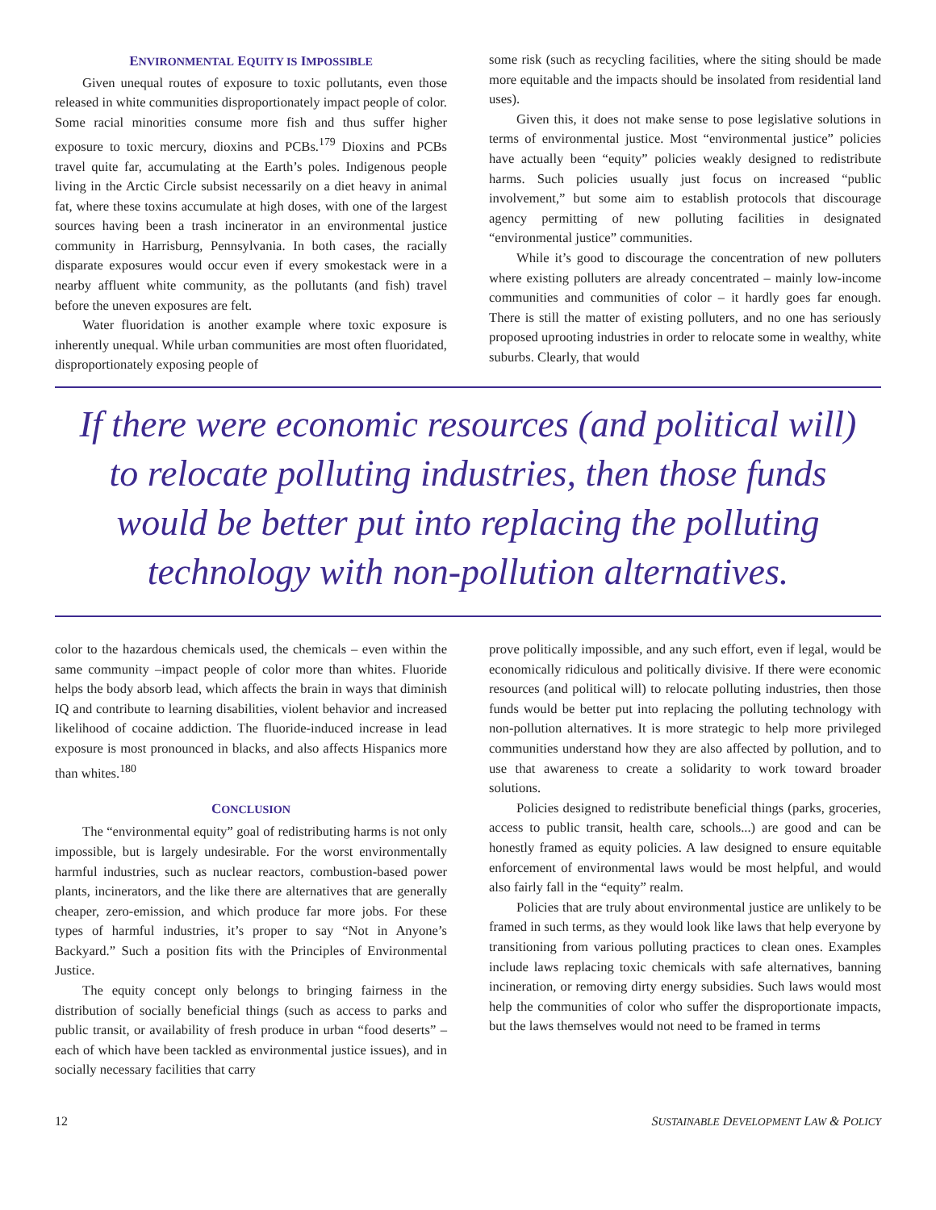ENVIRONMENTAL EQUITY IS IMPOSSIBLE
Given unequal routes of exposure to toxic pollutants, even those released in white communities disproportionately impact people of color. Some racial minorities consume more fish and thus suffer higher exposure to toxic mercury, dioxins and PCBs.<sup>179</sup> Dioxins and PCBs travel quite far, accumulating at the Earth’s poles. Indigenous people living in the Arctic Circle subsist necessarily on a diet heavy in animal fat, where these toxins accumulate at high doses, with one of the largest sources having been a trash incinerator in an environmental justice community in Harrisburg, Pennsylvania. In both cases, the racially disparate exposures would occur even if every smokestack were in a nearby affluent white community, as the pollutants (and fish) travel before the uneven exposures are felt.
Water fluoridation is another example where toxic exposure is inherently unequal. While urban communities are most often fluoridated, disproportionately exposing people of
some risk (such as recycling facilities, where the siting should be made more equitable and the impacts should be insolated from residential land uses).
Given this, it does not make sense to pose legislative solutions in terms of environmental justice. Most “environmental justice” policies have actually been “equity” policies weakly designed to redistribute harms. Such policies usually just focus on increased “public involvement,” but some aim to establish protocols that discourage agency permitting of new polluting facilities in designated “environmental justice” communities.
While it’s good to discourage the concentration of new polluters where existing polluters are already concentrated – mainly low-income communities and communities of color – it hardly goes far enough. There is still the matter of existing polluters, and no one has seriously proposed uprooting industries in order to relocate some in wealthy, white suburbs. Clearly, that would
If there were economic resources (and political will)
to relocate polluting industries, then those funds
would be better put into replacing the polluting
technology with non-pollution alternatives.
color to the hazardous chemicals used, the chemicals – even within the same community –impact people of color more than whites. Fluoride helps the body absorb lead, which affects the brain in ways that diminish IQ and contribute to learning disabilities, violent behavior and increased likelihood of cocaine addiction. The fluoride-induced increase in lead exposure is most pronounced in blacks, and also affects Hispanics more than whites.<sup>180</sup>
CONCLUSION
The “environmental equity” goal of redistributing harms is not only impossible, but is largely undesirable. For the worst environmentally harmful industries, such as nuclear reactors, combustion-based power plants, incinerators, and the like there are alternatives that are generally cheaper, zero-emission, and which produce far more jobs. For these types of harmful industries, it’s proper to say “Not in Anyone’s Backyard.” Such a position fits with the Principles of Environmental Justice.
The equity concept only belongs to bringing fairness in the distribution of socially beneficial things (such as access to parks and public transit, or availability of fresh produce in urban “food deserts” – each of which have been tackled as environmental justice issues), and in socially necessary facilities that carry
prove politically impossible, and any such effort, even if legal, would be economically ridiculous and politically divisive. If there were economic resources (and political will) to relocate polluting industries, then those funds would be better put into replacing the polluting technology with non-pollution alternatives. It is more strategic to help more privileged communities understand how they are also affected by pollution, and to use that awareness to create a solidarity to work toward broader solutions.
Policies designed to redistribute beneficial things (parks, groceries, access to public transit, health care, schools...) are good and can be honestly framed as equity policies. A law designed to ensure equitable enforcement of environmental laws would be most helpful, and would also fairly fall in the “equity” realm.
Policies that are truly about environmental justice are unlikely to be framed in such terms, as they would look like laws that help everyone by transitioning from various polluting practices to clean ones. Examples include laws replacing toxic chemicals with safe alternatives, banning incineration, or removing dirty energy subsidies. Such laws would most help the communities of color who suffer the disproportionate impacts, but the laws themselves would not need to be framed in terms
12 SUSTAINABLE DEVELOPMENT LAW & POLICY